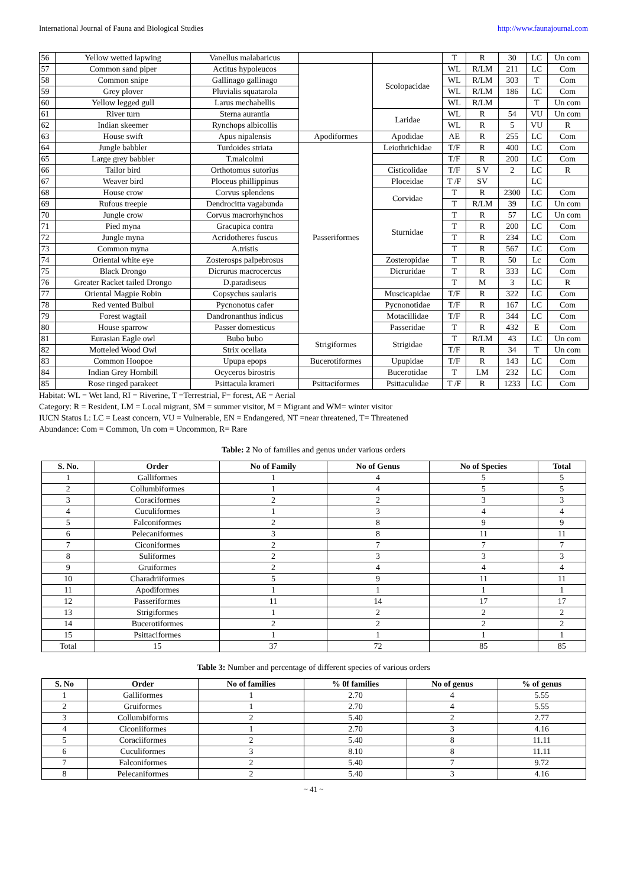International Journal of Fauna and Biological Studies http://www.faunajournal.com
| 56 | Yellow wetted lapwing | Vanellus malabaricus | | | T | R | 30 | LC | Un com |
| 57 | Common sand piper | Actitus hypoleucos | | Scolopacidae | WL | R/LM | 211 | LC | Com |
| 58 | Common snipe | Gallinago gallinago | | | WL | R/LM | 303 | T | Com |
| 59 | Grey plover | Pluvialis squatarola | | | WL | R/LM | 186 | LC | Com |
| 60 | Yellow legged gull | Larus mechahellis | | | WL | R/LM | | T | Un com |
| 61 | River turn | Sterna aurantia | | Laridae | WL | R | 54 | VU | Un com |
| 62 | Indian skeemer | Rynchops albicollis | | | WL | R | 5 | VU | R |
| 63 | House swift | Apus nipalensis | Apodiformes | Apodidae | AE | R | 255 | LC | Com |
| 64 | Jungle babbler | Turdoides striata | Passeriformes | Leiothrichidae | T/F | R | 400 | LC | Com |
| 65 | Large grey babbler | T.malcolmi | | | T/F | R | 200 | LC | Com |
| 66 | Tailor bird | Orthotomus sutorius | | Cisticolidae | T/F | S V | 2 | LC | R |
| 67 | Weaver bird | Ploceus phillippinus | | Ploceidae | T /F | SV | | LC | |
| 68 | House crow | Corvus splendens | | Corvidae | T | R | 2300 | LC | Com |
| 69 | Rufous treepie | Dendrocitta vagabunda | | | T | R/LM | 39 | LC | Un com |
| 70 | Jungle crow | Corvus macrorhynchos | | Sturnidae | T | R | 57 | LC | Un com |
| 71 | Pied myna | Gracupica contra | | | T | R | 200 | LC | Com |
| 72 | Jungle myna | Acridotheres fuscus | | | T | R | 234 | LC | Com |
| 73 | Common myna | A.tristis | | | T | R | 567 | LC | Com |
| 74 | Oriental white eye | Zosterosps palpebrosus | | Zosteropidae | T | R | 50 | Lc | Com |
| 75 | Black Drongo | Dicrurus macrocercus | | Dicruridae | T | R | 333 | LC | Com |
| 76 | Greater Racket tailed Drongo | D.paradiseus | | | T | M | 3 | LC | R |
| 77 | Oriental Magpie Robin | Copsychus saularis | | Muscicapidae | T/F | R | 322 | LC | Com |
| 78 | Red vented Bulbul | Pycnonotus cafer | | Pycnonotidae | T/F | R | 167 | LC | Com |
| 79 | Forest wagtail | Dandronanthus indicus | | Motacillidae | T/F | R | 344 | LC | Com |
| 80 | House sparrow | Passer domesticus | | Passeridae | T | R | 432 | E | Com |
| 81 | Eurasian Eagle owl | Bubo bubo | Strigiformes | Strigidae | T | R/LM | 43 | LC | Un com |
| 82 | Motteled Wood Owl | Strix ocellata | | | T/F | R | 34 | T | Un com |
| 83 | Common Hoopoe | Upupa epops | Bucerotiformes | Upupidae | T/F | R | 143 | LC | Com |
| 84 | Indian Grey Hornbill | Ocyceros birostris | | Bucerotidae | T | LM | 232 | LC | Com |
| 85 | Rose ringed parakeet | Psittacula krameri | Psittaciformes | Psittaculidae | T /F | R | 1233 | LC | Com |
Habitat: WL = Wet land, RI = Riverine, T =Terrestrial, F= forest, AE = Aerial
Category: R = Resident, LM = Local migrant, SM = summer visitor, M = Migrant and WM= winter visitor
IUCN Status L: LC = Least concern, VU = Vulnerable, EN = Endangered, NT =near threatened, T= Threatened
Abundance: Com = Common, Un com = Uncommon, R= Rare
Table: 2 No of families and genus under various orders
| S. No. | Order | No of Family | No of Genus | No of Species | Total |
| --- | --- | --- | --- | --- | --- |
| 1 | Galliformes | 1 | 4 | 5 | 5 |
| 2 | Collumbiformes | 1 | 4 | 5 | 5 |
| 3 | Coraciformes | 2 | 2 | 3 | 3 |
| 4 | Cuculiformes | 1 | 3 | 4 | 4 |
| 5 | Falconiformes | 2 | 8 | 9 | 9 |
| 6 | Pelecaniformes | 3 | 8 | 11 | 11 |
| 7 | Ciconiformes | 2 | 7 | 7 | 7 |
| 8 | Suliformes | 2 | 3 | 3 | 3 |
| 9 | Gruiformes | 2 | 4 | 4 | 4 |
| 10 | Charadriiformes | 5 | 9 | 11 | 11 |
| 11 | Apodiformes | 1 | 1 | 1 | 1 |
| 12 | Passeriformes | 11 | 14 | 17 | 17 |
| 13 | Strigiformes | 1 | 2 | 2 | 2 |
| 14 | Bucerotiformes | 2 | 2 | 2 | 2 |
| 15 | Psittaciformes | 1 | 1 | 1 | 1 |
| Total | 15 | 37 | 72 | 85 | 85 |
Table 3: Number and percentage of different species of various orders
| S. No | Order | No of families | % 0f families | No of genus | % of genus |
| --- | --- | --- | --- | --- | --- |
| 1 | Galliformes | 1 | 2.70 | 4 | 5.55 |
| 2 | Gruiformes | 1 | 2.70 | 4 | 5.55 |
| 3 | Collumbiforms | 2 | 5.40 | 2 | 2.77 |
| 4 | Ciconiiformes | 1 | 2.70 | 3 | 4.16 |
| 5 | Coraciiformes | 2 | 5.40 | 8 | 11.11 |
| 6 | Cuculiformes | 3 | 8.10 | 8 | 11.11 |
| 7 | Falconiformes | 2 | 5.40 | 7 | 9.72 |
| 8 | Pelecaniformes | 2 | 5.40 | 3 | 4.16 |
~ 41 ~